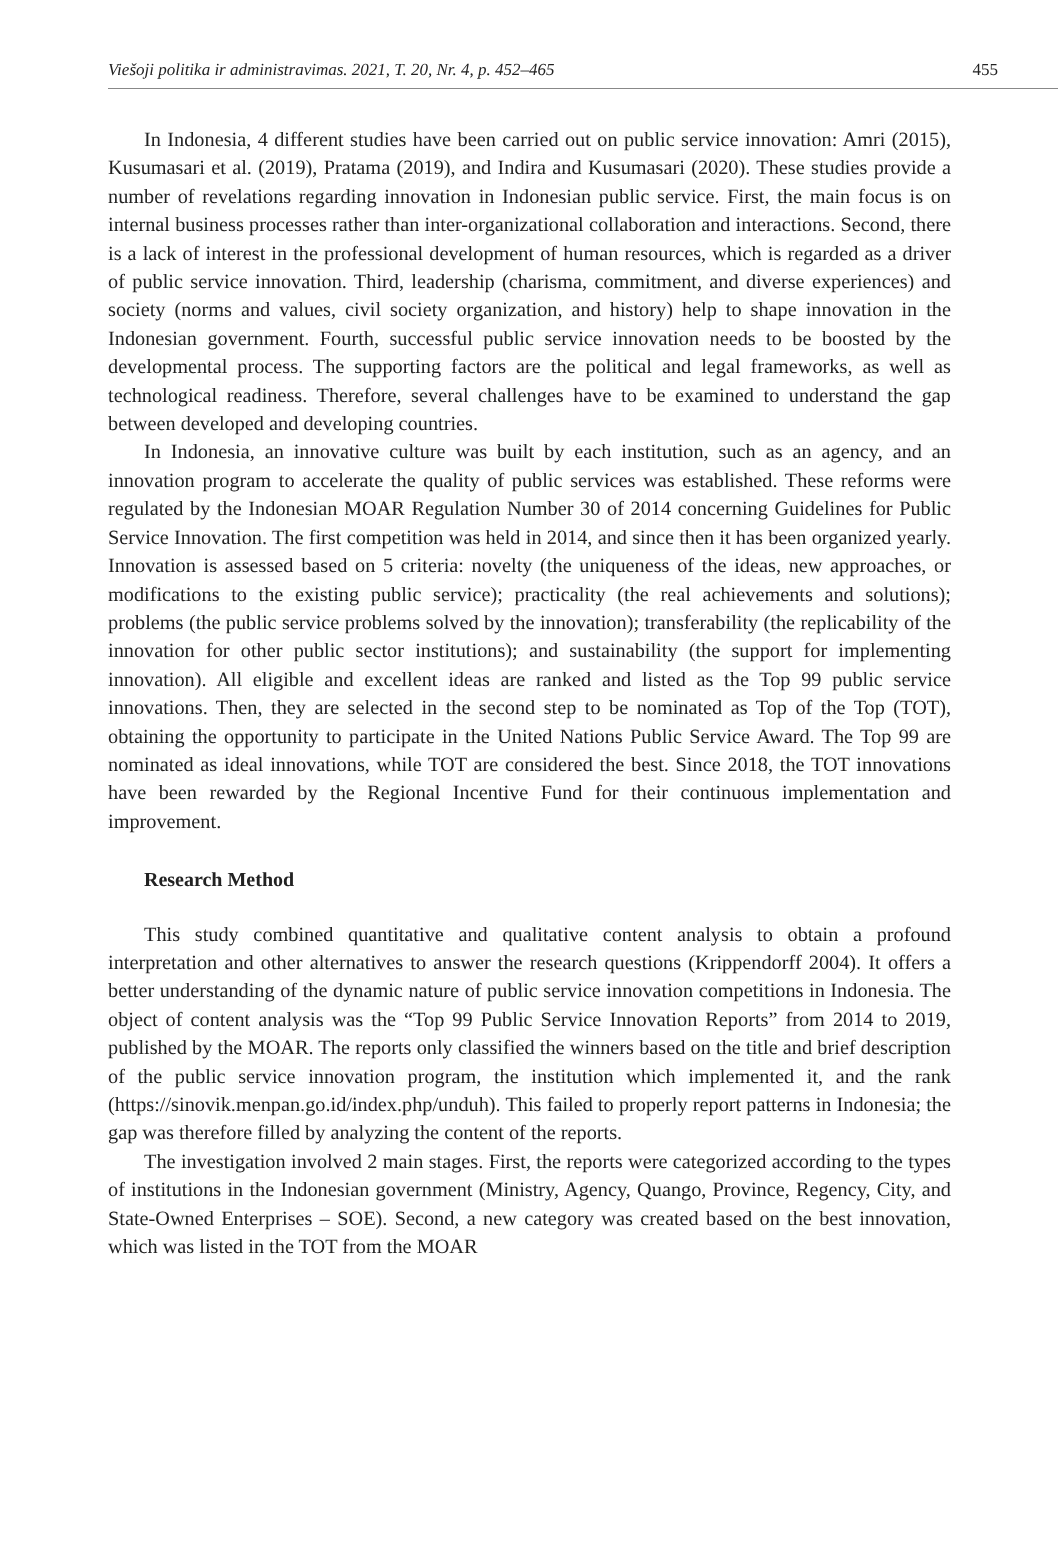Viešoji politika ir administravimas. 2021, T. 20, Nr. 4, p. 452–465 455
In Indonesia, 4 different studies have been carried out on public service innovation: Amri (2015), Kusumasari et al. (2019), Pratama (2019), and Indira and Kusumasari (2020). These studies provide a number of revelations regarding innovation in Indonesian public service. First, the main focus is on internal business processes rather than inter-organizational collaboration and interactions. Second, there is a lack of interest in the professional development of human resources, which is regarded as a driver of public service innovation. Third, leadership (charisma, commitment, and diverse experiences) and society (norms and values, civil society organization, and history) help to shape innovation in the Indonesian government. Fourth, successful public service innovation needs to be boosted by the developmental process. The supporting factors are the political and legal frameworks, as well as technological readiness. Therefore, several challenges have to be examined to understand the gap between developed and developing countries.
In Indonesia, an innovative culture was built by each institution, such as an agency, and an innovation program to accelerate the quality of public services was established. These reforms were regulated by the Indonesian MOAR Regulation Number 30 of 2014 concerning Guidelines for Public Service Innovation. The first competition was held in 2014, and since then it has been organized yearly. Innovation is assessed based on 5 criteria: novelty (the uniqueness of the ideas, new approaches, or modifications to the existing public service); practicality (the real achievements and solutions); problems (the public service problems solved by the innovation); transferability (the replicability of the innovation for other public sector institutions); and sustainability (the support for implementing innovation). All eligible and excellent ideas are ranked and listed as the Top 99 public service innovations. Then, they are selected in the second step to be nominated as Top of the Top (TOT), obtaining the opportunity to participate in the United Nations Public Service Award. The Top 99 are nominated as ideal innovations, while TOT are considered the best. Since 2018, the TOT innovations have been rewarded by the Regional Incentive Fund for their continuous implementation and improvement.
Research Method
This study combined quantitative and qualitative content analysis to obtain a profound interpretation and other alternatives to answer the research questions (Krippendorff 2004). It offers a better understanding of the dynamic nature of public service innovation competitions in Indonesia. The object of content analysis was the “Top 99 Public Service Innovation Reports” from 2014 to 2019, published by the MOAR. The reports only classified the winners based on the title and brief description of the public service innovation program, the institution which implemented it, and the rank (https://sinovik.menpan.go.id/index.php/unduh). This failed to properly report patterns in Indonesia; the gap was therefore filled by analyzing the content of the reports.
The investigation involved 2 main stages. First, the reports were categorized according to the types of institutions in the Indonesian government (Ministry, Agency, Quango, Province, Regency, City, and State-Owned Enterprises – SOE). Second, a new category was created based on the best innovation, which was listed in the TOT from the MOAR